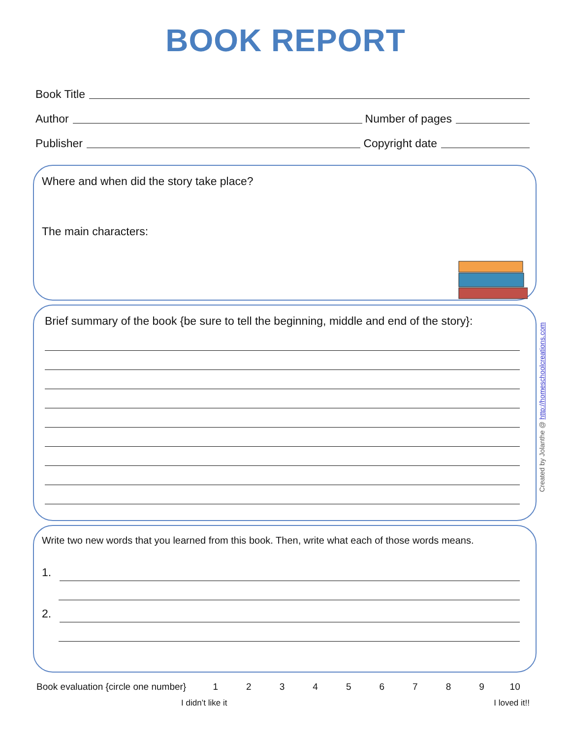BOOK REPORT
Book Title
Author
Number of pages
Publisher
Copyright date
Where and when did the story take place?
The main characters:
Brief summary of the book {be sure to tell the beginning, middle and end of the story}:
Write two new words that you learned from this book. Then, write what each of those words means.
1.
2.
Book evaluation {circle one number}
1 2 3 4 5 6 7 8 9 10
I didn’t like it I loved it!!
Created by Jolanthe @ http://homeschoolcreations.com